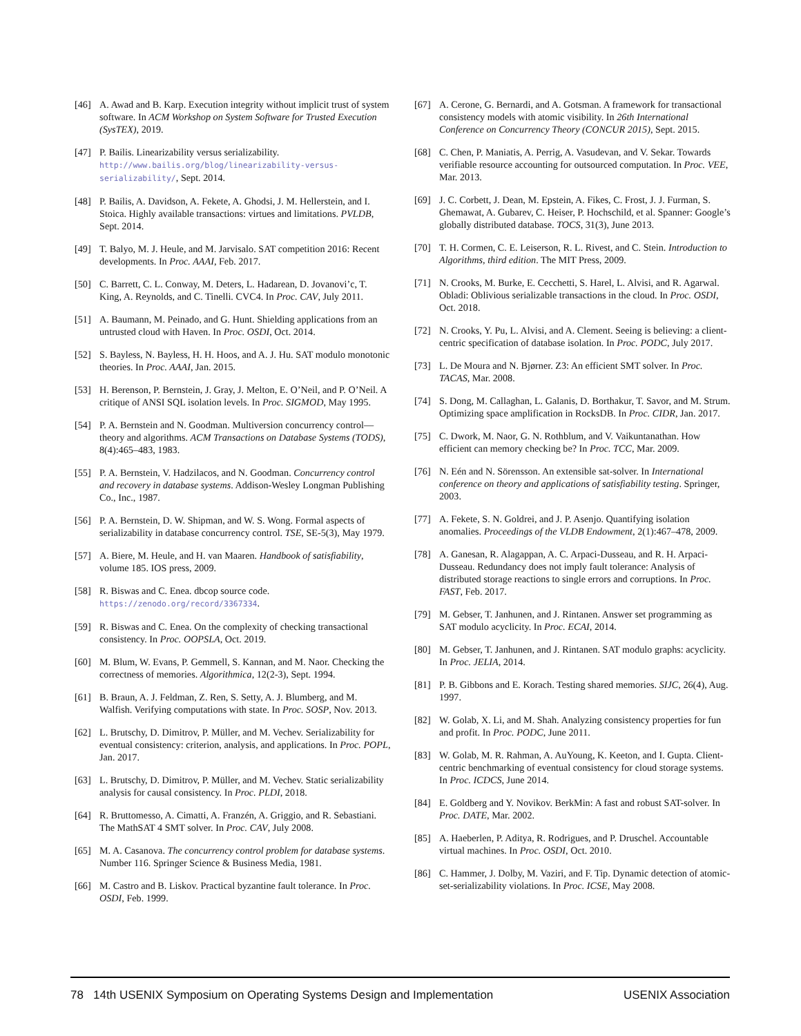[46] A. Awad and B. Karp. Execution integrity without implicit trust of system software. In ACM Workshop on System Software for Trusted Execution (SysTEX), 2019.
[47] P. Bailis. Linearizability versus serializability. http://www.bailis.org/blog/linearizability-versus-serializability/, Sept. 2014.
[48] P. Bailis, A. Davidson, A. Fekete, A. Ghodsi, J. M. Hellerstein, and I. Stoica. Highly available transactions: virtues and limitations. PVLDB, Sept. 2014.
[49] T. Balyo, M. J. Heule, and M. Jarvisalo. SAT competition 2016: Recent developments. In Proc. AAAI, Feb. 2017.
[50] C. Barrett, C. L. Conway, M. Deters, L. Hadarean, D. Jovanovi’c, T. King, A. Reynolds, and C. Tinelli. CVC4. In Proc. CAV, July 2011.
[51] A. Baumann, M. Peinado, and G. Hunt. Shielding applications from an untrusted cloud with Haven. In Proc. OSDI, Oct. 2014.
[52] S. Bayless, N. Bayless, H. H. Hoos, and A. J. Hu. SAT modulo monotonic theories. In Proc. AAAI, Jan. 2015.
[53] H. Berenson, P. Bernstein, J. Gray, J. Melton, E. O’Neil, and P. O’Neil. A critique of ANSI SQL isolation levels. In Proc. SIGMOD, May 1995.
[54] P. A. Bernstein and N. Goodman. Multiversion concurrency control—theory and algorithms. ACM Transactions on Database Systems (TODS), 8(4):465–483, 1983.
[55] P. A. Bernstein, V. Hadzilacos, and N. Goodman. Concurrency control and recovery in database systems. Addison-Wesley Longman Publishing Co., Inc., 1987.
[56] P. A. Bernstein, D. W. Shipman, and W. S. Wong. Formal aspects of serializability in database concurrency control. TSE, SE-5(3), May 1979.
[57] A. Biere, M. Heule, and H. van Maaren. Handbook of satisfiability, volume 185. IOS press, 2009.
[58] R. Biswas and C. Enea. dbcop source code. https://zenodo.org/record/3367334.
[59] R. Biswas and C. Enea. On the complexity of checking transactional consistency. In Proc. OOPSLA, Oct. 2019.
[60] M. Blum, W. Evans, P. Gemmell, S. Kannan, and M. Naor. Checking the correctness of memories. Algorithmica, 12(2-3), Sept. 1994.
[61] B. Braun, A. J. Feldman, Z. Ren, S. Setty, A. J. Blumberg, and M. Walfish. Verifying computations with state. In Proc. SOSP, Nov. 2013.
[62] L. Brutschy, D. Dimitrov, P. Müller, and M. Vechev. Serializability for eventual consistency: criterion, analysis, and applications. In Proc. POPL, Jan. 2017.
[63] L. Brutschy, D. Dimitrov, P. Müller, and M. Vechev. Static serializability analysis for causal consistency. In Proc. PLDI, 2018.
[64] R. Bruttomesso, A. Cimatti, A. Franzén, A. Griggio, and R. Sebastiani. The MathSAT 4 SMT solver. In Proc. CAV, July 2008.
[65] M. A. Casanova. The concurrency control problem for database systems. Number 116. Springer Science & Business Media, 1981.
[66] M. Castro and B. Liskov. Practical byzantine fault tolerance. In Proc. OSDI, Feb. 1999.
[67] A. Cerone, G. Bernardi, and A. Gotsman. A framework for transactional consistency models with atomic visibility. In 26th International Conference on Concurrency Theory (CONCUR 2015), Sept. 2015.
[68] C. Chen, P. Maniatis, A. Perrig, A. Vasudevan, and V. Sekar. Towards verifiable resource accounting for outsourced computation. In Proc. VEE, Mar. 2013.
[69] J. C. Corbett, J. Dean, M. Epstein, A. Fikes, C. Frost, J. J. Furman, S. Ghemawat, A. Gubarev, C. Heiser, P. Hochschild, et al. Spanner: Google’s globally distributed database. TOCS, 31(3), June 2013.
[70] T. H. Cormen, C. E. Leiserson, R. L. Rivest, and C. Stein. Introduction to Algorithms, third edition. The MIT Press, 2009.
[71] N. Crooks, M. Burke, E. Cecchetti, S. Harel, L. Alvisi, and R. Agarwal. Obladi: Oblivious serializable transactions in the cloud. In Proc. OSDI, Oct. 2018.
[72] N. Crooks, Y. Pu, L. Alvisi, and A. Clement. Seeing is believing: a client-centric specification of database isolation. In Proc. PODC, July 2017.
[73] L. De Moura and N. Bjørner. Z3: An efficient SMT solver. In Proc. TACAS, Mar. 2008.
[74] S. Dong, M. Callaghan, L. Galanis, D. Borthakur, T. Savor, and M. Strum. Optimizing space amplification in RocksDB. In Proc. CIDR, Jan. 2017.
[75] C. Dwork, M. Naor, G. N. Rothblum, and V. Vaikuntanathan. How efficient can memory checking be? In Proc. TCC, Mar. 2009.
[76] N. Eén and N. Sörensson. An extensible sat-solver. In International conference on theory and applications of satisfiability testing. Springer, 2003.
[77] A. Fekete, S. N. Goldrei, and J. P. Asenjo. Quantifying isolation anomalies. Proceedings of the VLDB Endowment, 2(1):467–478, 2009.
[78] A. Ganesan, R. Alagappan, A. C. Arpaci-Dusseau, and R. H. Arpaci-Dusseau. Redundancy does not imply fault tolerance: Analysis of distributed storage reactions to single errors and corruptions. In Proc. FAST, Feb. 2017.
[79] M. Gebser, T. Janhunen, and J. Rintanen. Answer set programming as SAT modulo acyclicity. In Proc. ECAI, 2014.
[80] M. Gebser, T. Janhunen, and J. Rintanen. SAT modulo graphs: acyclicity. In Proc. JELIA, 2014.
[81] P. B. Gibbons and E. Korach. Testing shared memories. SIJC, 26(4), Aug. 1997.
[82] W. Golab, X. Li, and M. Shah. Analyzing consistency properties for fun and profit. In Proc. PODC, June 2011.
[83] W. Golab, M. R. Rahman, A. AuYoung, K. Keeton, and I. Gupta. Client-centric benchmarking of eventual consistency for cloud storage systems. In Proc. ICDCS, June 2014.
[84] E. Goldberg and Y. Novikov. BerkMin: A fast and robust SAT-solver. In Proc. DATE, Mar. 2002.
[85] A. Haeberlen, P. Aditya, R. Rodrigues, and P. Druschel. Accountable virtual machines. In Proc. OSDI, Oct. 2010.
[86] C. Hammer, J. Dolby, M. Vaziri, and F. Tip. Dynamic detection of atomic-set-serializability violations. In Proc. ICSE, May 2008.
78 14th USENIX Symposium on Operating Systems Design and Implementation USENIX Association